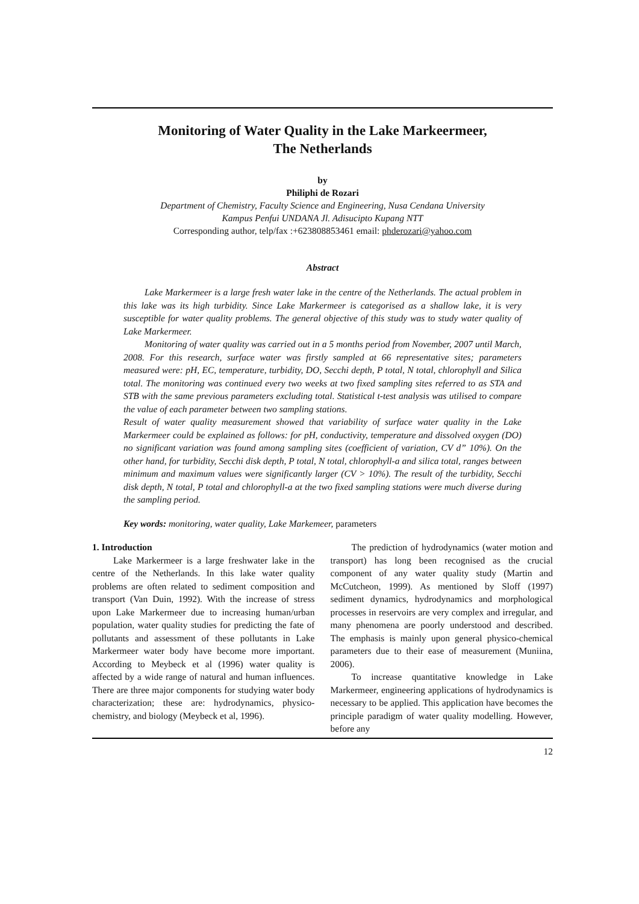Monitoring of Water Quality in the Lake Markeermeer,
The Netherlands
by
Philiphi de Rozari
Department of Chemistry, Faculty Science and Engineering, Nusa Cendana University
Kampus Penfui UNDANA Jl. Adisucipto Kupang NTT
Corresponding author, telp/fax :+623808853461 email: phderozari@yahoo.com
Abstract
Lake Markermeer is a large fresh water lake in the centre of the Netherlands. The actual problem in this lake was its high turbidity. Since Lake Markermeer is categorised as a shallow lake, it is very susceptible for water quality problems. The general objective of this study was to study water quality of Lake Markermeer.
Monitoring of water quality was carried out in a 5 months period from November, 2007 until March, 2008. For this research, surface water was firstly sampled at 66 representative sites; parameters measured were: pH, EC, temperature, turbidity, DO, Secchi depth, P total, N total, chlorophyll and Silica total. The monitoring was continued every two weeks at two fixed sampling sites referred to as STA and STB with the same previous parameters excluding total. Statistical t-test analysis was utilised to compare the value of each parameter between two sampling stations.
Result of water quality measurement showed that variability of surface water quality in the Lake Markermeer could be explained as follows: for pH, conductivity, temperature and dissolved oxygen (DO) no significant variation was found among sampling sites (coefficient of variation, CV d” 10%). On the other hand, for turbidity, Secchi disk depth, P total, N total, chlorophyll-a and silica total, ranges between minimum and maximum values were significantly larger (CV > 10%). The result of the turbidity, Secchi disk depth, N total, P total and chlorophyll-a at the two fixed sampling stations were much diverse during the sampling period.
Key words: monitoring, water quality, Lake Markemeer, parameters
1. Introduction
Lake Markermeer is a large freshwater lake in the centre of the Netherlands. In this lake water quality problems are often related to sediment composition and transport (Van Duin, 1992). With the increase of stress upon Lake Markermeer due to increasing human/urban population, water quality studies for predicting the fate of pollutants and assessment of these pollutants in Lake Markermeer water body have become more important. According to Meybeck et al (1996) water quality is affected by a wide range of natural and human influences. There are three major components for studying water body characterization; these are: hydrodynamics, physico-chemistry, and biology (Meybeck et al, 1996).
The prediction of hydrodynamics (water motion and transport) has long been recognised as the crucial component of any water quality study (Martin and McCutcheon, 1999). As mentioned by Sloff (1997) sediment dynamics, hydrodynamics and morphological processes in reservoirs are very complex and irregular, and many phenomena are poorly understood and described. The emphasis is mainly upon general physico-chemical parameters due to their ease of measurement (Muniina, 2006).
To increase quantitative knowledge in Lake Markermeer, engineering applications of hydrodynamics is necessary to be applied. This application have becomes the principle paradigm of water quality modelling. However, before any
12